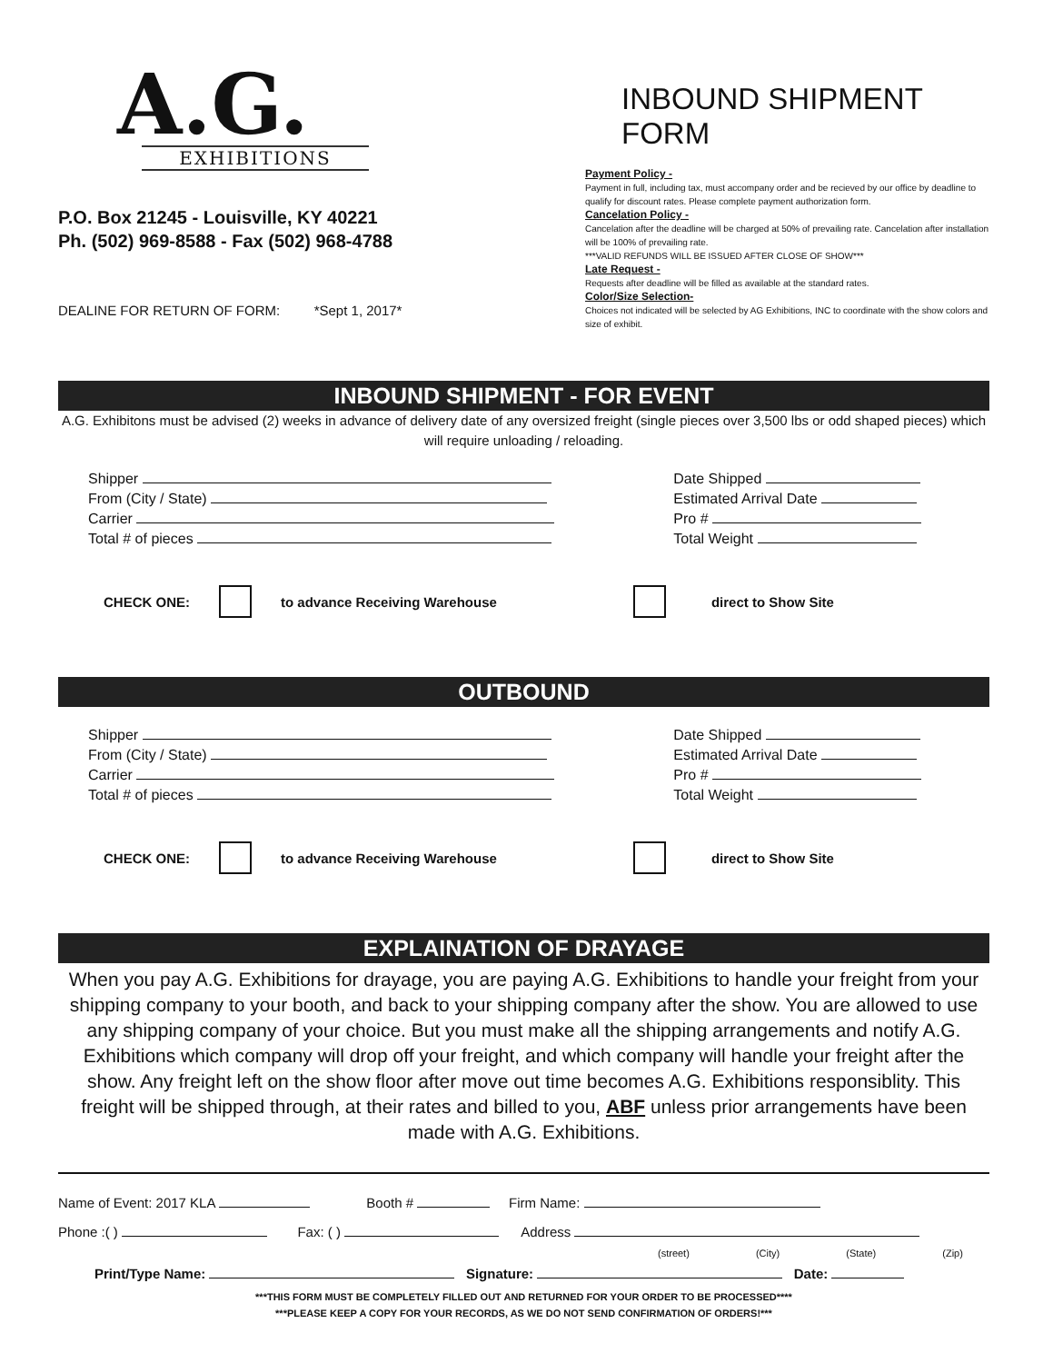A.G.
EXHIBITIONS
P.O. Box 21245 - Louisville, KY 40221
Ph. (502) 969-8588 - Fax (502) 968-4788
DEALINE FOR RETURN OF FORM: *Sept 1, 2017*
INBOUND SHIPMENT FORM
Payment Policy -
Payment in full, including tax, must accompany order and be recieved by our office by deadline to qualify for discount rates. Please complete payment authorization form.
Cancelation Policy -
Cancelation after the deadline will be charged at 50% of prevailing rate. Cancelation after installation will be 100% of prevailing rate.
***VALID REFUNDS WILL BE ISSUED AFTER CLOSE OF SHOW***
Late Request -
Requests after deadline will be filled as available at the standard rates.
Color/Size Selection-
Choices not indicated will be selected by AG Exhibitions, INC to coordinate with the show colors and size of exhibit.
INBOUND SHIPMENT - FOR EVENT
A.G. Exhibitons must be advised (2) weeks in advance of delivery date of any oversized freight (single pieces over 3,500 lbs or odd shaped pieces) which will require unloading / reloading.
Shipper
From (City / State)
Carrier
Total # of pieces
Date Shipped
Estimated Arrival Date
Pro #
Total Weight
CHECK ONE: to advance Receiving Warehouse direct to Show Site
OUTBOUND
Shipper
From (City / State)
Carrier
Total # of pieces
Date Shipped
Estimated Arrival Date
Pro #
Total Weight
CHECK ONE: to advance Receiving Warehouse direct to Show Site
EXPLAINATION OF DRAYAGE
When you pay A.G. Exhibitions for drayage, you are paying A.G. Exhibitions to handle your freight from your shipping company to your booth, and back to your shipping company after the show. You are allowed to use any shipping company of your choice. But you must make all the shipping arrangements and notify A.G. Exhibitions which company will drop off your freight, and which company will handle your freight after the show. Any freight left on the show floor after move out time becomes A.G. Exhibitions responsiblity. This freight will be shipped through, at their rates and billed to you, ABF unless prior arrangements have been made with A.G. Exhibitions.
Name of Event: 2017 KLA Booth # Firm Name:
Phone :( ) Fax: ( ) Address
(street) (City) (State) (Zip)
Print/Type Name: Signature: Date:
***THIS FORM MUST BE COMPLETELY FILLED OUT AND RETURNED FOR YOUR ORDER TO BE PROCESSED****
***PLEASE KEEP A COPY FOR YOUR RECORDS, AS WE DO NOT SEND CONFIRMATION OF ORDERS!***